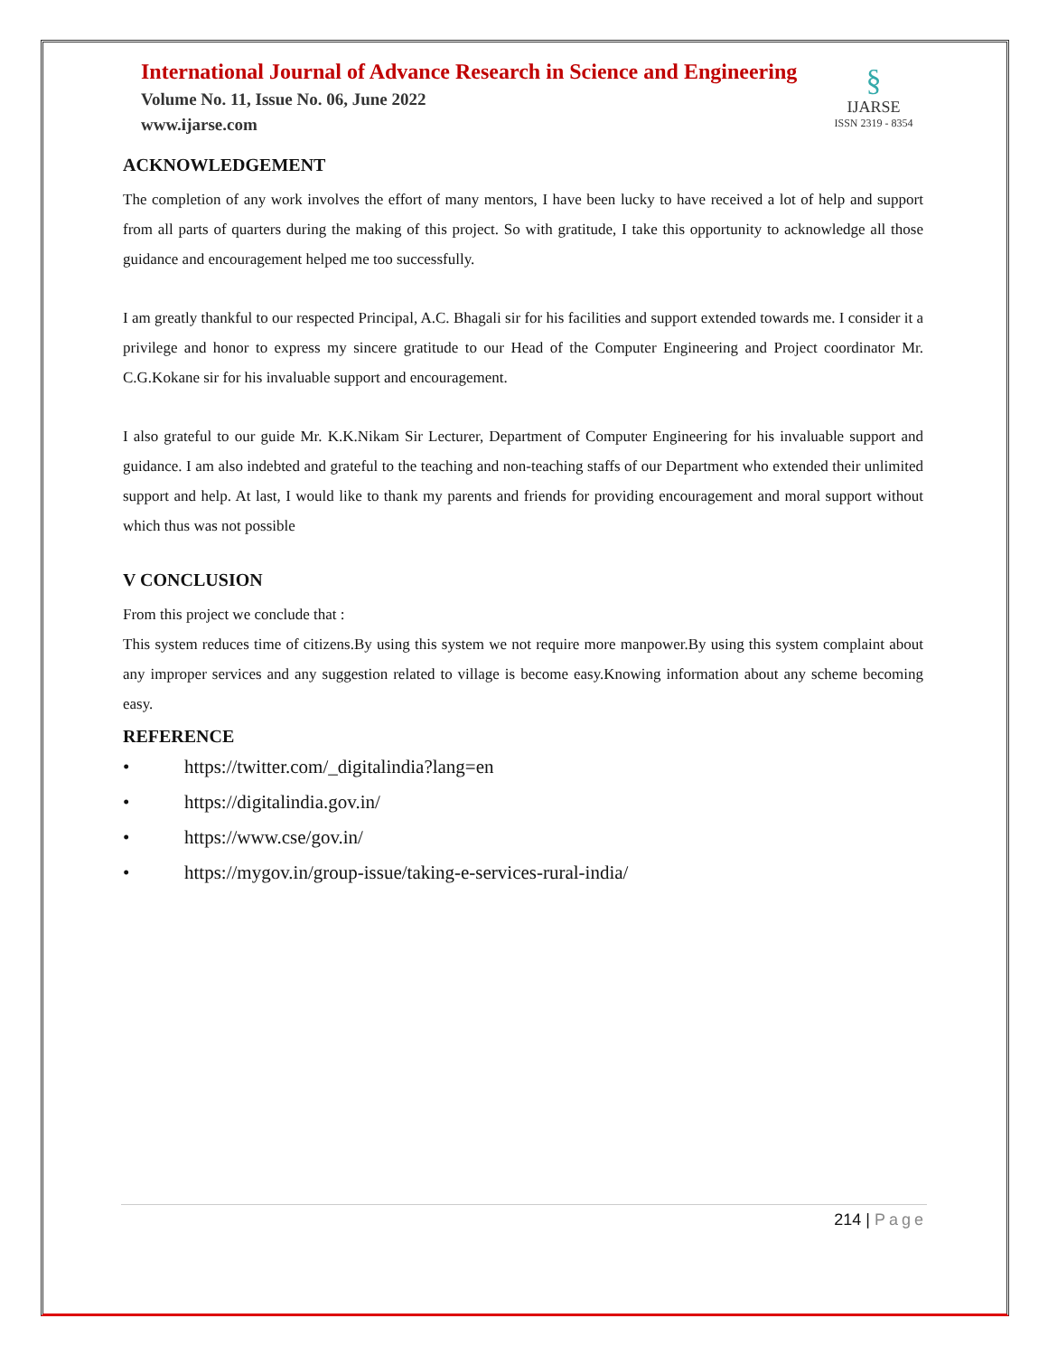International Journal of Advance Research in Science and Engineering
Volume No. 11, Issue No. 06, June 2022
www.ijarse.com
§
IJARSE
ISSN 2319 - 8354
ACKNOWLEDGEMENT
The completion of any work involves the effort of many mentors, I have been lucky to have received a lot of help and support from all parts of quarters during the making of this project. So with gratitude, I take this opportunity to acknowledge all those guidance and encouragement helped me too successfully.
I am greatly thankful to our respected Principal, A.C. Bhagali sir for his facilities and support extended towards me. I consider it a privilege and honor to express my sincere gratitude to our Head of the Computer Engineering and Project coordinator Mr. C.G.Kokane sir for his invaluable support and encouragement.
I also grateful to our guide Mr. K.K.Nikam Sir Lecturer, Department of Computer Engineering for his invaluable support and guidance. I am also indebted and grateful to the teaching and non-teaching staffs of our Department who extended their unlimited support and help. At last, I would like to thank my parents and friends for providing encouragement and moral support without which thus was not possible
V CONCLUSION
From this project we conclude that :
This system reduces time of citizens.By using this system we not require more manpower.By using this system complaint about any improper services and any suggestion related to village is become easy.Knowing information about any scheme becoming easy.
REFERENCE
• https://twitter.com/_digitalindia?lang=en
• https://digitalindia.gov.in/
• https://www.cse/gov.in/
• https://mygov.in/group-issue/taking-e-services-rural-india/
214 | Page